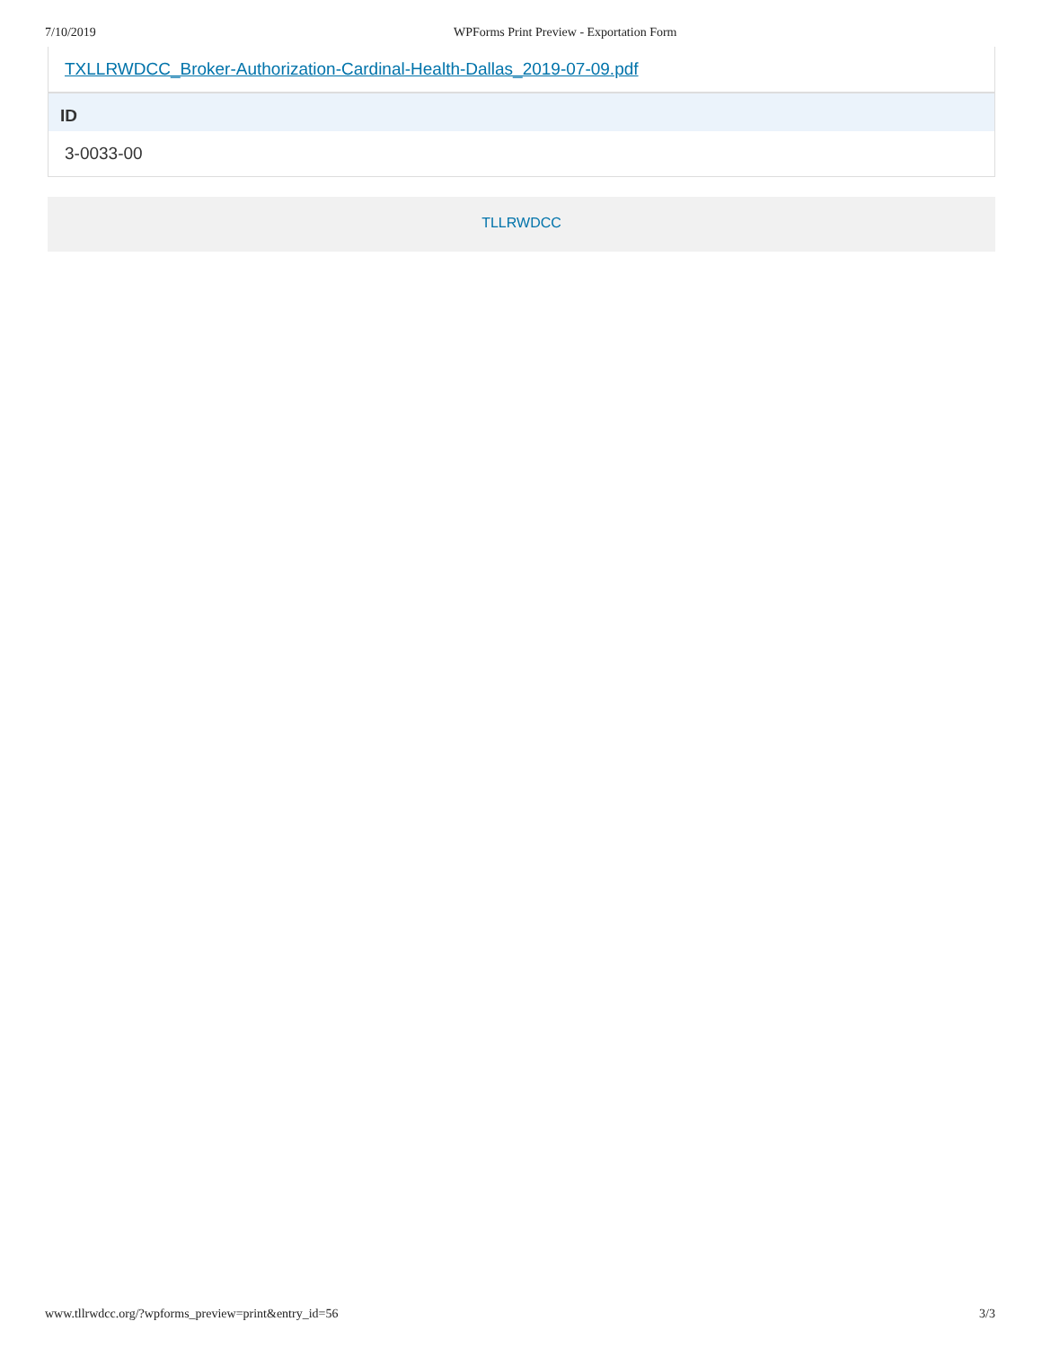7/10/2019 WPForms Print Preview - Exportation Form
TXLLRWDCC_Broker-Authorization-Cardinal-Health-Dallas_2019-07-09.pdf
ID
3-0033-00
TLLRWDCC
www.tllrwdcc.org/?wpforms_preview=print&entry_id=56 3/3